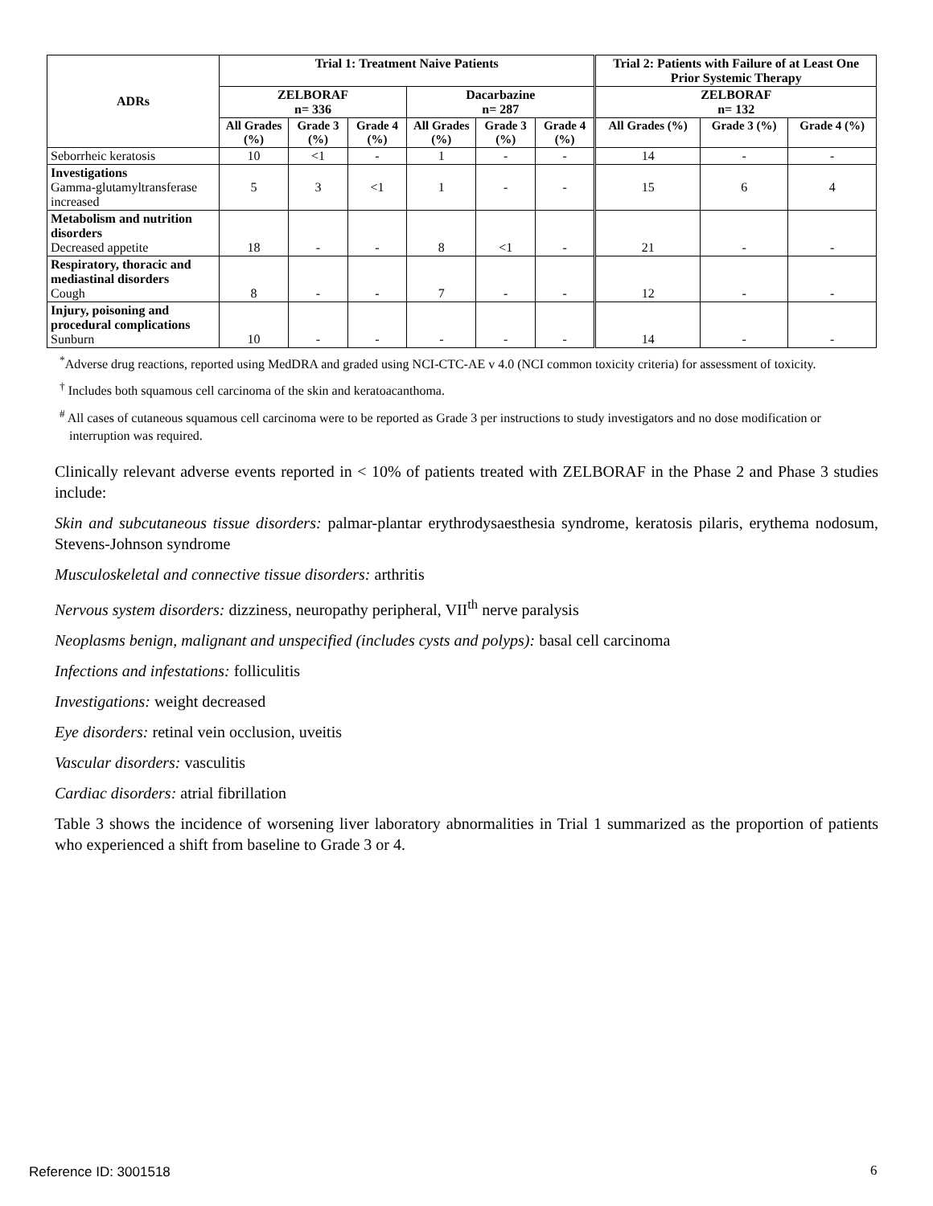| ADRs | Trial 1: Treatment Naive Patients | | | | | | Trial 2: Patients with Failure of at Least One Prior Systemic Therapy | | |
| --- | --- | --- | --- | --- | --- | --- | --- | --- | --- |
| | ZELBORAF n= 336 | | | Dacarbazine n= 287 | | | ZELBORAF n= 132 | | |
| | All Grades (%) | Grade 3 (%) | Grade 4 (%) | All Grades (%) | Grade 3 (%) | Grade 4 (%) | All Grades (%) | Grade 3 (%) | Grade 4 (%) |
| Seborrheic keratosis | 10 | <1 | - | 1 | - | - | 14 | - | - |
| Investigations Gamma-glutamyltransferase increased | 5 | 3 | <1 | 1 | - | - | 15 | 6 | 4 |
| Metabolism and nutrition disorders Decreased appetite | 18 | - | - | 8 | <1 | - | 21 | - | - |
| Respiratory, thoracic and mediastinal disorders Cough | 8 | - | - | 7 | - | - | 12 | - | - |
| Injury, poisoning and procedural complications Sunburn | 10 | - | - | - | - | - | 14 | - | - |
<sup>*</sup> Adverse drug reactions, reported using MedDRA and graded using NCI-CTC-AE v 4.0 (NCI common toxicity criteria) for assessment of toxicity.
<sup>†</sup> Includes both squamous cell carcinoma of the skin and keratoacanthoma.
<sup>#</sup> All cases of cutaneous squamous cell carcinoma were to be reported as Grade 3 per instructions to study investigators and no dose modification or interruption was required.
Clinically relevant adverse events reported in < 10% of patients treated with ZELBORAF in the Phase 2 and Phase 3 studies include:
Skin and subcutaneous tissue disorders: palmar-plantar erythrodysaesthesia syndrome, keratosis pilaris, erythema nodosum, Stevens-Johnson syndrome
Musculoskeletal and connective tissue disorders: arthritis
Nervous system disorders: dizziness, neuropathy peripheral, VII<sup>th</sup> nerve paralysis
Neoplasms benign, malignant and unspecified (includes cysts and polyps): basal cell carcinoma
Infections and infestations: folliculitis
Investigations: weight decreased
Eye disorders: retinal vein occlusion, uveitis
Vascular disorders: vasculitis
Cardiac disorders: atrial fibrillation
Table 3 shows the incidence of worsening liver laboratory abnormalities in Trial 1 summarized as the proportion of patients who experienced a shift from baseline to Grade 3 or 4.
Reference ID: 3001518 6